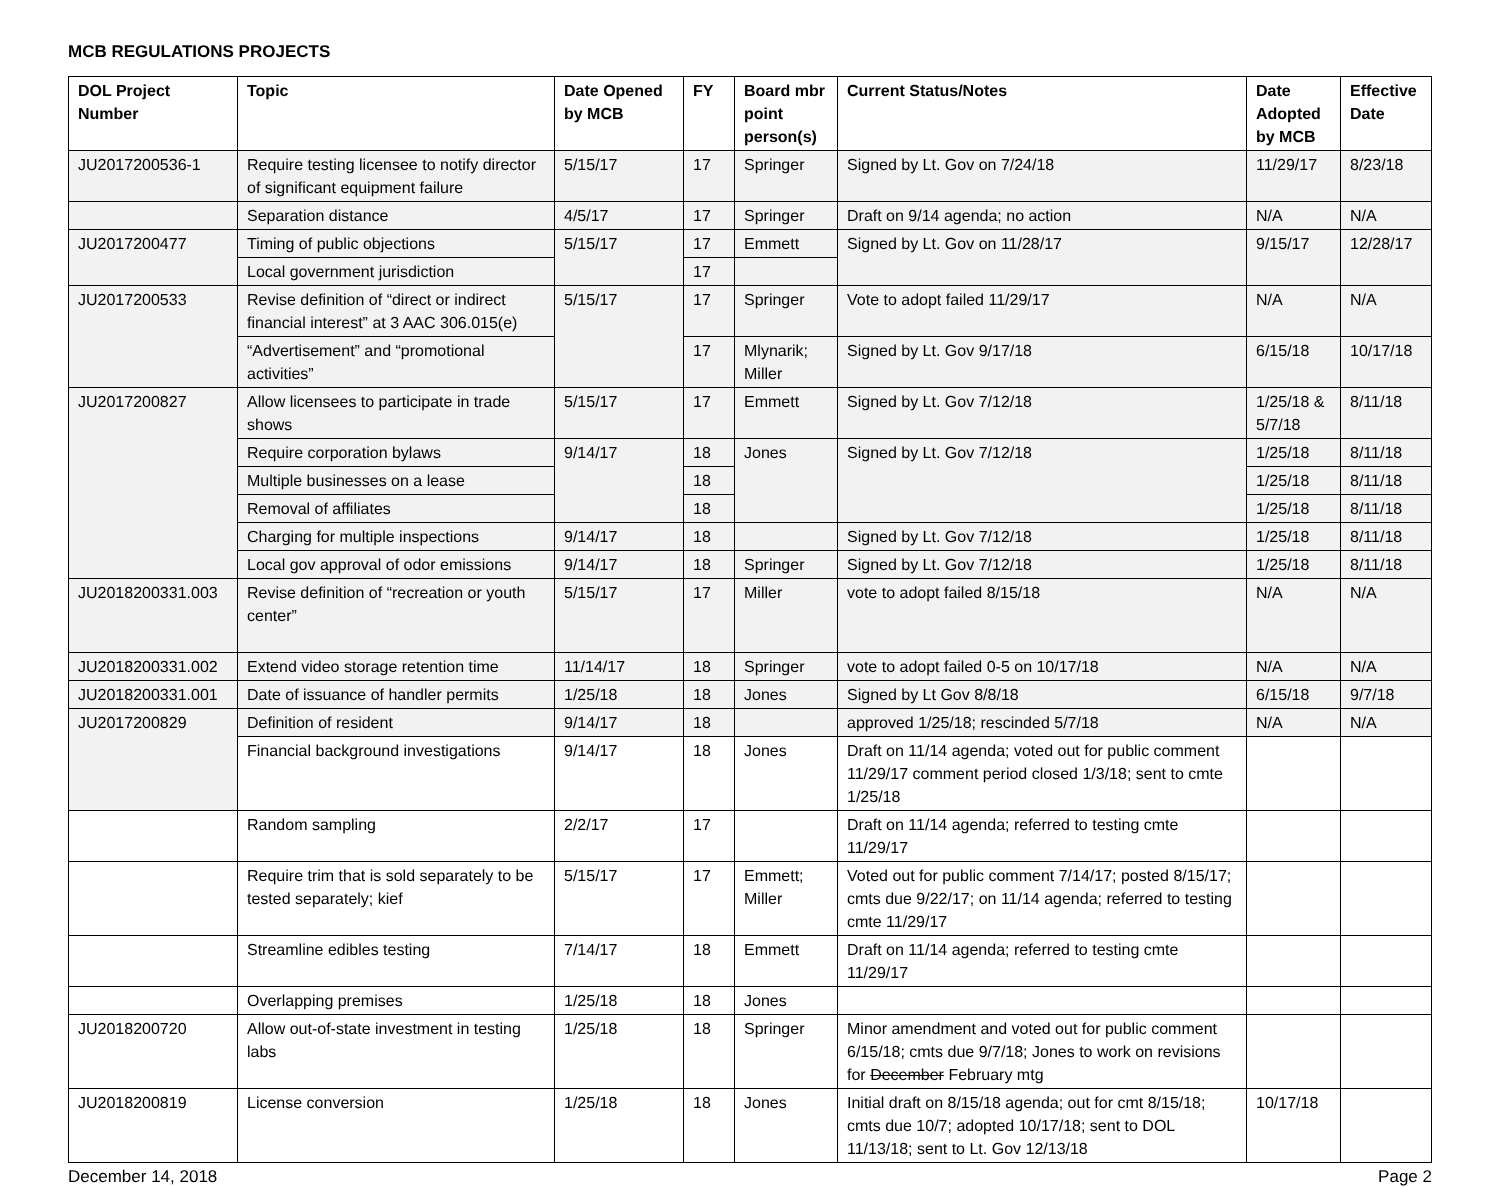MCB REGULATIONS PROJECTS
| DOL Project Number | Topic | Date Opened by MCB | FY | Board mbr point person(s) | Current Status/Notes | Date Adopted by MCB | Effective Date |
| --- | --- | --- | --- | --- | --- | --- | --- |
| JU2017200536-1 | Require testing licensee to notify director of significant equipment failure | 5/15/17 | 17 | Springer | Signed by Lt. Gov on 7/24/18 | 11/29/17 | 8/23/18 |
| | Separation distance | 4/5/17 | 17 | Springer | Draft on 9/14 agenda; no action | N/A | N/A |
| JU2017200477 | Timing of public objections | 5/15/17 | 17 | Emmett | Signed by Lt. Gov on 11/28/17 | 9/15/17 | 12/28/17 |
| | Local government jurisdiction | | 17 | | | | |
| JU2017200533 | Revise definition of “direct or indirect financial interest” at 3 AAC 306.015(e) | 5/15/17 | 17 | Springer | Vote to adopt failed 11/29/17 | N/A | N/A |
| | “Advertisement” and “promotional activities” | | 17 | Mlynarik; Miller | Signed by Lt. Gov 9/17/18 | 6/15/18 | 10/17/18 |
| JU2017200827 | Allow licensees to participate in trade shows | 5/15/17 | 17 | Emmett | Signed by Lt. Gov 7/12/18 | 1/25/18 & 5/7/18 | 8/11/18 |
| | Require corporation bylaws | 9/14/17 | 18 | Jones | Signed by Lt. Gov 7/12/18 | 1/25/18 | 8/11/18 |
| | Multiple businesses on a lease | | 18 | | | 1/25/18 | 8/11/18 |
| | Removal of affiliates | | 18 | | | 1/25/18 | 8/11/18 |
| | Charging for multiple inspections | 9/14/17 | 18 | | Signed by Lt. Gov 7/12/18 | 1/25/18 | 8/11/18 |
| | Local gov approval of odor emissions | 9/14/17 | 18 | Springer | Signed by Lt. Gov 7/12/18 | 1/25/18 | 8/11/18 |
| JU2018200331.003 | Revise definition of “recreation or youth center” | 5/15/17 | 17 | Miller | vote to adopt failed 8/15/18 | N/A | N/A |
| JU2018200331.002 | Extend video storage retention time | 11/14/17 | 18 | Springer | vote to adopt failed 0-5 on 10/17/18 | N/A | N/A |
| JU2018200331.001 | Date of issuance of handler permits | 1/25/18 | 18 | Jones | Signed by Lt Gov 8/8/18 | 6/15/18 | 9/7/18 |
| JU2017200829 | Definition of resident | 9/14/17 | 18 | | approved 1/25/18; rescinded 5/7/18 | N/A | N/A |
| | Financial background investigations | 9/14/17 | 18 | Jones | Draft on 11/14 agenda; voted out for public comment 11/29/17 comment period closed 1/3/18; sent to cmte 1/25/18 | | |
| | Random sampling | 2/2/17 | 17 | | Draft on 11/14 agenda; referred to testing cmte 11/29/17 | | |
| | Require trim that is sold separately to be tested separately; kief | 5/15/17 | 17 | Emmett; Miller | Voted out for public comment 7/14/17; posted 8/15/17; cmts due 9/22/17; on 11/14 agenda; referred to testing cmte 11/29/17 | | |
| | Streamline edibles testing | 7/14/17 | 18 | Emmett | Draft on 11/14 agenda; referred to testing cmte 11/29/17 | | |
| | Overlapping premises | 1/25/18 | 18 | Jones | | | |
| JU2018200720 | Allow out-of-state investment in testing labs | 1/25/18 | 18 | Springer | Minor amendment and voted out for public comment 6/15/18; cmts due 9/7/18; Jones to work on revisions for December February mtg | | |
| JU2018200819 | License conversion | 1/25/18 | 18 | Jones | Initial draft on 8/15/18 agenda; out for cmt 8/15/18; cmts due 10/7; adopted 10/17/18; sent to DOL 11/13/18; sent to Lt. Gov 12/13/18 | 10/17/18 | |
December 14, 2018 Page 2